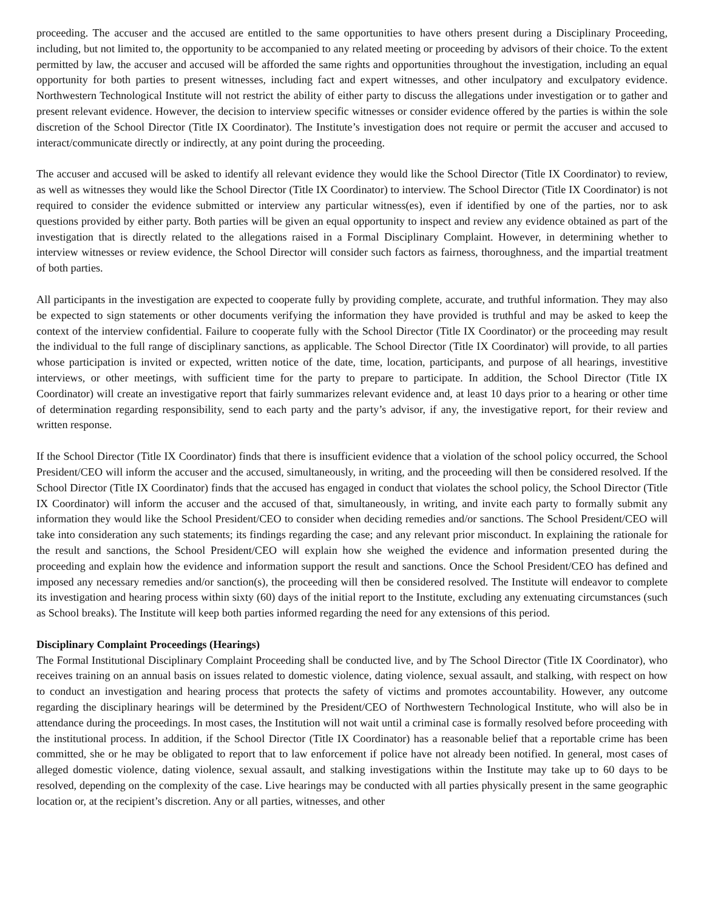proceeding. The accuser and the accused are entitled to the same opportunities to have others present during a Disciplinary Proceeding, including, but not limited to, the opportunity to be accompanied to any related meeting or proceeding by advisors of their choice. To the extent permitted by law, the accuser and accused will be afforded the same rights and opportunities throughout the investigation, including an equal opportunity for both parties to present witnesses, including fact and expert witnesses, and other inculpatory and exculpatory evidence. Northwestern Technological Institute will not restrict the ability of either party to discuss the allegations under investigation or to gather and present relevant evidence. However, the decision to interview specific witnesses or consider evidence offered by the parties is within the sole discretion of the School Director (Title IX Coordinator). The Institute’s investigation does not require or permit the accuser and accused to interact/communicate directly or indirectly, at any point during the proceeding.
The accuser and accused will be asked to identify all relevant evidence they would like the School Director (Title IX Coordinator) to review, as well as witnesses they would like the School Director (Title IX Coordinator) to interview. The School Director (Title IX Coordinator) is not required to consider the evidence submitted or interview any particular witness(es), even if identified by one of the parties, nor to ask questions provided by either party. Both parties will be given an equal opportunity to inspect and review any evidence obtained as part of the investigation that is directly related to the allegations raised in a Formal Disciplinary Complaint. However, in determining whether to interview witnesses or review evidence, the School Director will consider such factors as fairness, thoroughness, and the impartial treatment of both parties.
All participants in the investigation are expected to cooperate fully by providing complete, accurate, and truthful information. They may also be expected to sign statements or other documents verifying the information they have provided is truthful and may be asked to keep the context of the interview confidential. Failure to cooperate fully with the School Director (Title IX Coordinator) or the proceeding may result the individual to the full range of disciplinary sanctions, as applicable. The School Director (Title IX Coordinator) will provide, to all parties whose participation is invited or expected, written notice of the date, time, location, participants, and purpose of all hearings, investitive interviews, or other meetings, with sufficient time for the party to prepare to participate. In addition, the School Director (Title IX Coordinator) will create an investigative report that fairly summarizes relevant evidence and, at least 10 days prior to a hearing or other time of determination regarding responsibility, send to each party and the party’s advisor, if any, the investigative report, for their review and written response.
If the School Director (Title IX Coordinator) finds that there is insufficient evidence that a violation of the school policy occurred, the School President/CEO will inform the accuser and the accused, simultaneously, in writing, and the proceeding will then be considered resolved. If the School Director (Title IX Coordinator) finds that the accused has engaged in conduct that violates the school policy, the School Director (Title IX Coordinator) will inform the accuser and the accused of that, simultaneously, in writing, and invite each party to formally submit any information they would like the School President/CEO to consider when deciding remedies and/or sanctions. The School President/CEO will take into consideration any such statements; its findings regarding the case; and any relevant prior misconduct. In explaining the rationale for the result and sanctions, the School President/CEO will explain how she weighed the evidence and information presented during the proceeding and explain how the evidence and information support the result and sanctions. Once the School President/CEO has defined and imposed any necessary remedies and/or sanction(s), the proceeding will then be considered resolved. The Institute will endeavor to complete its investigation and hearing process within sixty (60) days of the initial report to the Institute, excluding any extenuating circumstances (such as School breaks). The Institute will keep both parties informed regarding the need for any extensions of this period.
Disciplinary Complaint Proceedings (Hearings)
The Formal Institutional Disciplinary Complaint Proceeding shall be conducted live, and by The School Director (Title IX Coordinator), who receives training on an annual basis on issues related to domestic violence, dating violence, sexual assault, and stalking, with respect on how to conduct an investigation and hearing process that protects the safety of victims and promotes accountability. However, any outcome regarding the disciplinary hearings will be determined by the President/CEO of Northwestern Technological Institute, who will also be in attendance during the proceedings. In most cases, the Institution will not wait until a criminal case is formally resolved before proceeding with the institutional process. In addition, if the School Director (Title IX Coordinator) has a reasonable belief that a reportable crime has been committed, she or he may be obligated to report that to law enforcement if police have not already been notified. In general, most cases of alleged domestic violence, dating violence, sexual assault, and stalking investigations within the Institute may take up to 60 days to be resolved, depending on the complexity of the case. Live hearings may be conducted with all parties physically present in the same geographic location or, at the recipient’s discretion. Any or all parties, witnesses, and other